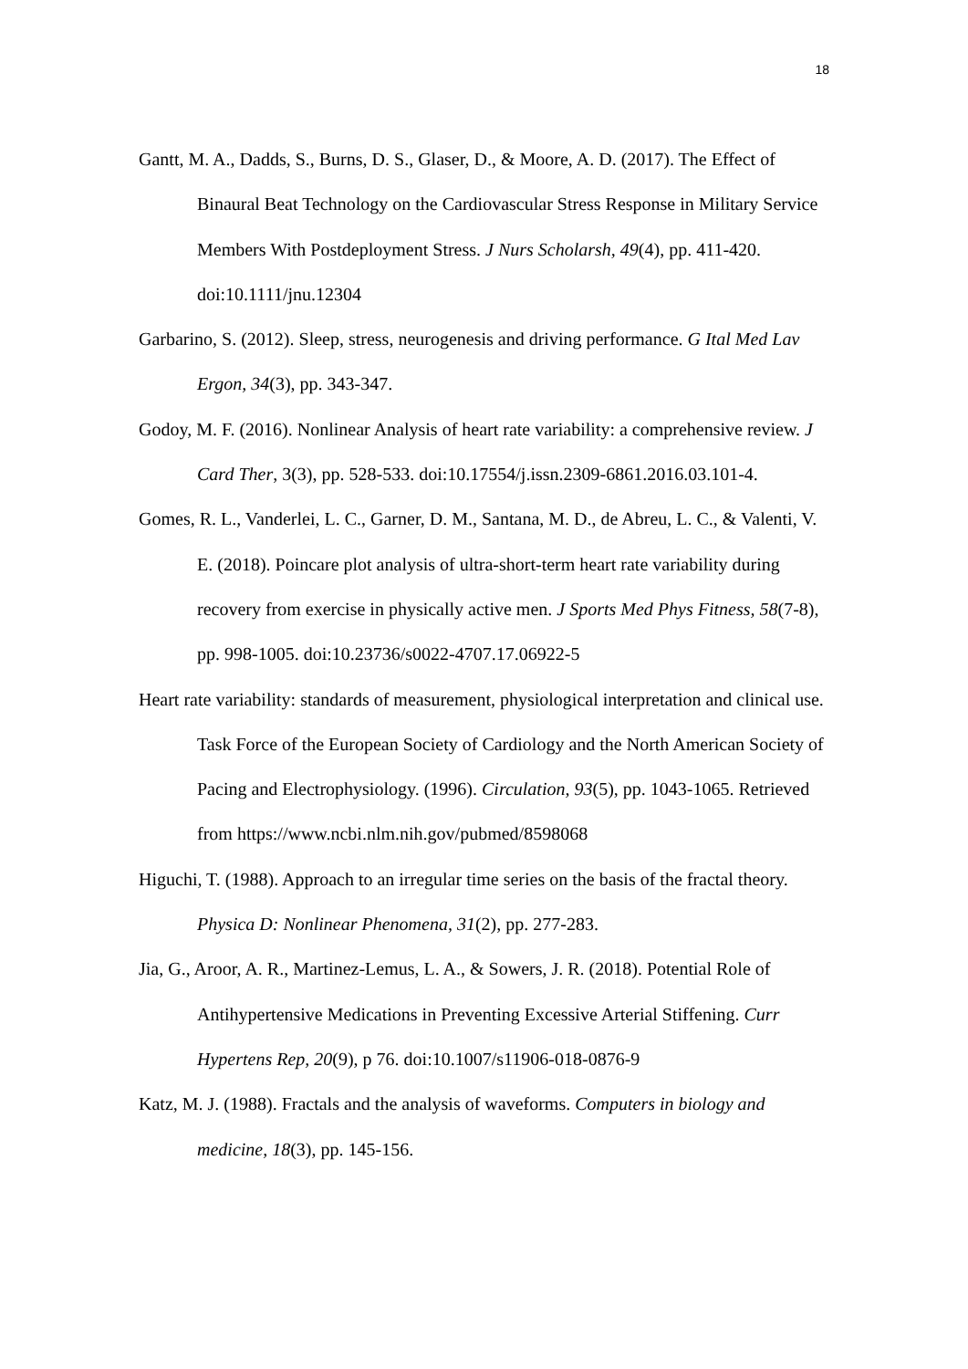18
Gantt, M. A., Dadds, S., Burns, D. S., Glaser, D., & Moore, A. D. (2017). The Effect of Binaural Beat Technology on the Cardiovascular Stress Response in Military Service Members With Postdeployment Stress. J Nurs Scholarsh, 49(4), pp. 411-420. doi:10.1111/jnu.12304
Garbarino, S. (2012). Sleep, stress, neurogenesis and driving performance. G Ital Med Lav Ergon, 34(3), pp. 343-347.
Godoy, M. F. (2016). Nonlinear Analysis of heart rate variability: a comprehensive review. J Card Ther, 3(3), pp. 528-533. doi:10.17554/j.issn.2309-6861.2016.03.101-4.
Gomes, R. L., Vanderlei, L. C., Garner, D. M., Santana, M. D., de Abreu, L. C., & Valenti, V. E. (2018). Poincare plot analysis of ultra-short-term heart rate variability during recovery from exercise in physically active men. J Sports Med Phys Fitness, 58(7-8), pp. 998-1005. doi:10.23736/s0022-4707.17.06922-5
Heart rate variability: standards of measurement, physiological interpretation and clinical use. Task Force of the European Society of Cardiology and the North American Society of Pacing and Electrophysiology. (1996). Circulation, 93(5), pp. 1043-1065. Retrieved from https://www.ncbi.nlm.nih.gov/pubmed/8598068
Higuchi, T. (1988). Approach to an irregular time series on the basis of the fractal theory. Physica D: Nonlinear Phenomena, 31(2), pp. 277-283.
Jia, G., Aroor, A. R., Martinez-Lemus, L. A., & Sowers, J. R. (2018). Potential Role of Antihypertensive Medications in Preventing Excessive Arterial Stiffening. Curr Hypertens Rep, 20(9), p 76. doi:10.1007/s11906-018-0876-9
Katz, M. J. (1988). Fractals and the analysis of waveforms. Computers in biology and medicine, 18(3), pp. 145-156.